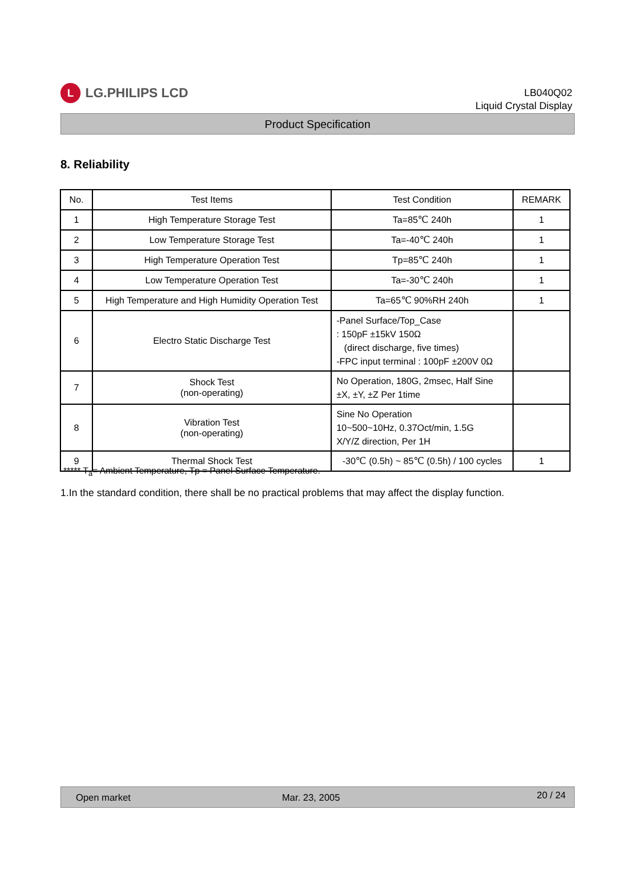L
LG.PHILIPS LCD
LB040Q02
Liquid Crystal Display
Product Specification
8. Reliability
| No. | Test Items | Test Condition | REMARK |
| --- | --- | --- | --- |
| 1 | High Temperature Storage Test | Ta=85℃ 240h | 1 |
| 2 | Low Temperature Storage Test | Ta=-40℃ 240h | 1 |
| 3 | High Temperature Operation Test | Tp=85℃ 240h | 1 |
| 4 | Low Temperature Operation Test | Ta=-30℃ 240h | 1 |
| 5 | High Temperature and High Humidity Operation Test | Ta=65℃ 90%RH 240h | 1 |
| 6 | Electro Static Discharge Test | -Panel Surface/Top_Case : 150pF ±15kV 150Ω (direct discharge, five times) -FPC input terminal : 100pF ±200V 0Ω | |
| 7 | Shock Test (non-operating) | No Operation, 180G, 2msec, Half Sine ±X, ±Y, ±Z Per 1time | |
| 8 | Vibration Test (non-operating) | Sine No Operation 10~500~10Hz, 0.37Oct/min, 1.5G X/Y/Z direction, Per 1H | |
| 9 | Thermal Shock Test | -30℃ (0.5h) ~ 85℃ (0.5h) / 100 cycles | 1 |
***** T<sub>a</sub>= Ambient Temperature, Tp = Panel Surface Temperature.
1.In the standard condition, there shall be no practical problems that may affect the display function.
Open market Mar. 23, 2005 20 / 24